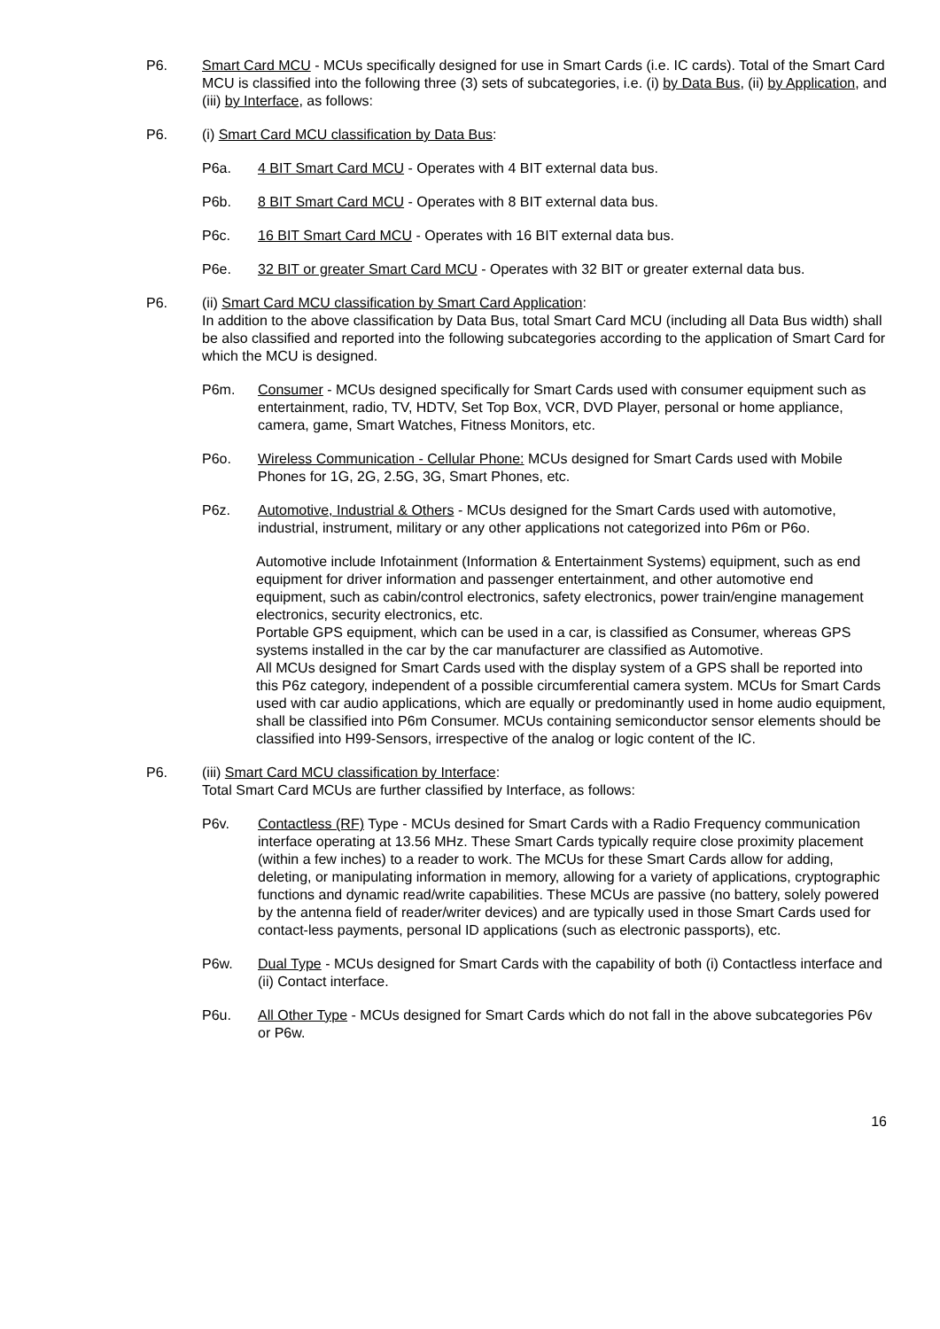P6. Smart Card MCU - MCUs specifically designed for use in Smart Cards (i.e. IC cards). Total of the Smart Card MCU is classified into the following three (3) sets of subcategories, i.e. (i) by Data Bus, (ii) by Application, and (iii) by Interface, as follows:
P6. (i) Smart Card MCU classification by Data Bus:
P6a. 4 BIT Smart Card MCU - Operates with 4 BIT external data bus.
P6b. 8 BIT Smart Card MCU - Operates with 8 BIT external data bus.
P6c. 16 BIT Smart Card MCU - Operates with 16 BIT external data bus.
P6e. 32 BIT or greater Smart Card MCU - Operates with 32 BIT or greater external data bus.
P6. (ii) Smart Card MCU classification by Smart Card Application:
In addition to the above classification by Data Bus, total Smart Card MCU (including all Data Bus width) shall be also classified and reported into the following subcategories according to the application of Smart Card for which the MCU is designed.
P6m. Consumer - MCUs designed specifically for Smart Cards used with consumer equipment such as entertainment, radio, TV, HDTV, Set Top Box, VCR, DVD Player, personal or home appliance, camera, game, Smart Watches, Fitness Monitors, etc.
P6o. Wireless Communication - Cellular Phone: MCUs designed for Smart Cards used with Mobile Phones for 1G, 2G, 2.5G, 3G, Smart Phones, etc.
P6z. Automotive, Industrial & Others - MCUs designed for the Smart Cards used with automotive, industrial, instrument, military or any other applications not categorized into P6m or P6o.
Automotive include Infotainment (Information & Entertainment Systems) equipment, such as end equipment for driver information and passenger entertainment, and other automotive end equipment, such as cabin/control electronics, safety electronics, power train/engine management electronics, security electronics, etc.
Portable GPS equipment, which can be used in a car, is classified as Consumer, whereas GPS systems installed in the car by the car manufacturer are classified as Automotive.
All MCUs designed for Smart Cards used with the display system of a GPS shall be reported into this P6z category, independent of a possible circumferential camera system. MCUs for Smart Cards used with car audio applications, which are equally or predominantly used in home audio equipment, shall be classified into P6m Consumer. MCUs containing semiconductor sensor elements should be classified into H99-Sensors, irrespective of the analog or logic content of the IC.
P6. (iii) Smart Card MCU classification by Interface:
Total Smart Card MCUs are further classified by Interface, as follows:
P6v. Contactless (RF) Type - MCUs desined for Smart Cards with a Radio Frequency communication interface operating at 13.56 MHz. These Smart Cards typically require close proximity placement (within a few inches) to a reader to work. The MCUs for these Smart Cards allow for adding, deleting, or manipulating information in memory, allowing for a variety of applications, cryptographic functions and dynamic read/write capabilities. These MCUs are passive (no battery, solely powered by the antenna field of reader/writer devices) and are typically used in those Smart Cards used for contact-less payments, personal ID applications (such as electronic passports), etc.
P6w. Dual Type - MCUs designed for Smart Cards with the capability of both (i) Contactless interface and (ii) Contact interface.
P6u. All Other Type - MCUs designed for Smart Cards which do not fall in the above subcategories P6v or P6w.
16